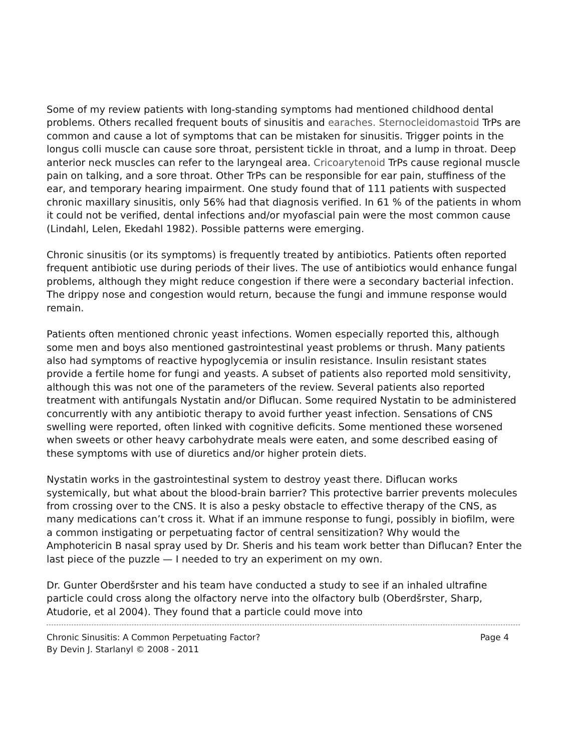Some of my review patients with long-standing symptoms had mentioned childhood dental problems. Others recalled frequent bouts of sinusitis and earaches. Sternocleidomastoid TrPs are common and cause a lot of symptoms that can be mistaken for sinusitis. Trigger points in the longus colli muscle can cause sore throat, persistent tickle in throat, and a lump in throat. Deep anterior neck muscles can refer to the laryngeal area. Cricoarytenoid TrPs cause regional muscle pain on talking, and a sore throat. Other TrPs can be responsible for ear pain, stuffiness of the ear, and temporary hearing impairment. One study found that of 111 patients with suspected chronic maxillary sinusitis, only 56% had that diagnosis verified. In 61 % of the patients in whom it could not be verified, dental infections and/or myofascial pain were the most common cause (Lindahl, Lelen, Ekedahl 1982). Possible patterns were emerging.
Chronic sinusitis (or its symptoms) is frequently treated by antibiotics. Patients often reported frequent antibiotic use during periods of their lives. The use of antibiotics would enhance fungal problems, although they might reduce congestion if there were a secondary bacterial infection. The drippy nose and congestion would return, because the fungi and immune response would remain.
Patients often mentioned chronic yeast infections. Women especially reported this, although some men and boys also mentioned gastrointestinal yeast problems or thrush. Many patients also had symptoms of reactive hypoglycemia or insulin resistance. Insulin resistant states provide a fertile home for fungi and yeasts. A subset of patients also reported mold sensitivity, although this was not one of the parameters of the review. Several patients also reported treatment with antifungals Nystatin and/or Diflucan. Some required Nystatin to be administered concurrently with any antibiotic therapy to avoid further yeast infection. Sensations of CNS swelling were reported, often linked with cognitive deficits. Some mentioned these worsened when sweets or other heavy carbohydrate meals were eaten, and some described easing of these symptoms with use of diuretics and/or higher protein diets.
Nystatin works in the gastrointestinal system to destroy yeast there. Diflucan works systemically, but what about the blood-brain barrier? This protective barrier prevents molecules from crossing over to the CNS. It is also a pesky obstacle to effective therapy of the CNS, as many medications can’t cross it. What if an immune response to fungi, possibly in biofilm, were a common instigating or perpetuating factor of central sensitization? Why would the Amphotericin B nasal spray used by Dr. Sheris and his team work better than Diflucan? Enter the last piece of the puzzle — I needed to try an experiment on my own.
Dr. Gunter Oberdšrster and his team have conducted a study to see if an inhaled ultrafine particle could cross along the olfactory nerve into the olfactory bulb (Oberdšrster, Sharp, Atudorie, et al 2004). They found that a particle could move into
Chronic Sinusitis: A Common Perpetuating Factor? Page 4
By Devin J. Starlanyl © 2008 - 2011